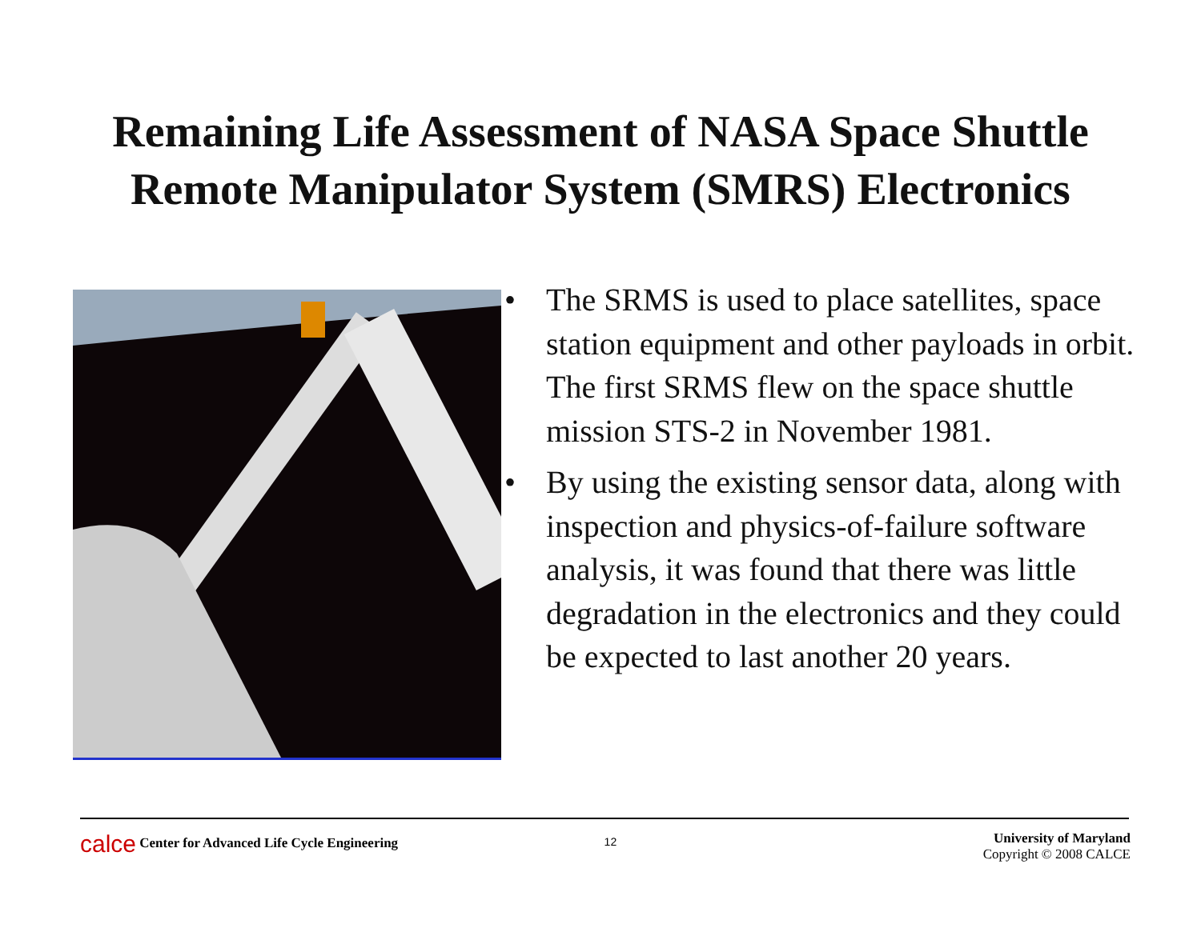Remaining Life Assessment of NASA Space Shuttle
Remote Manipulator System (SMRS) Electronics
• The SRMS is used to place satellites, space station equipment and other payloads in orbit. The first SRMS flew on the space shuttle mission STS-2 in November 1981.
• By using the existing sensor data, along with inspection and physics-of-failure software analysis, it was found that there was little degradation in the electronics and they could be expected to last another 20 years.
calce Center for Advanced Life Cycle Engineering
12
University of Maryland
Copyright © 2008 CALCE